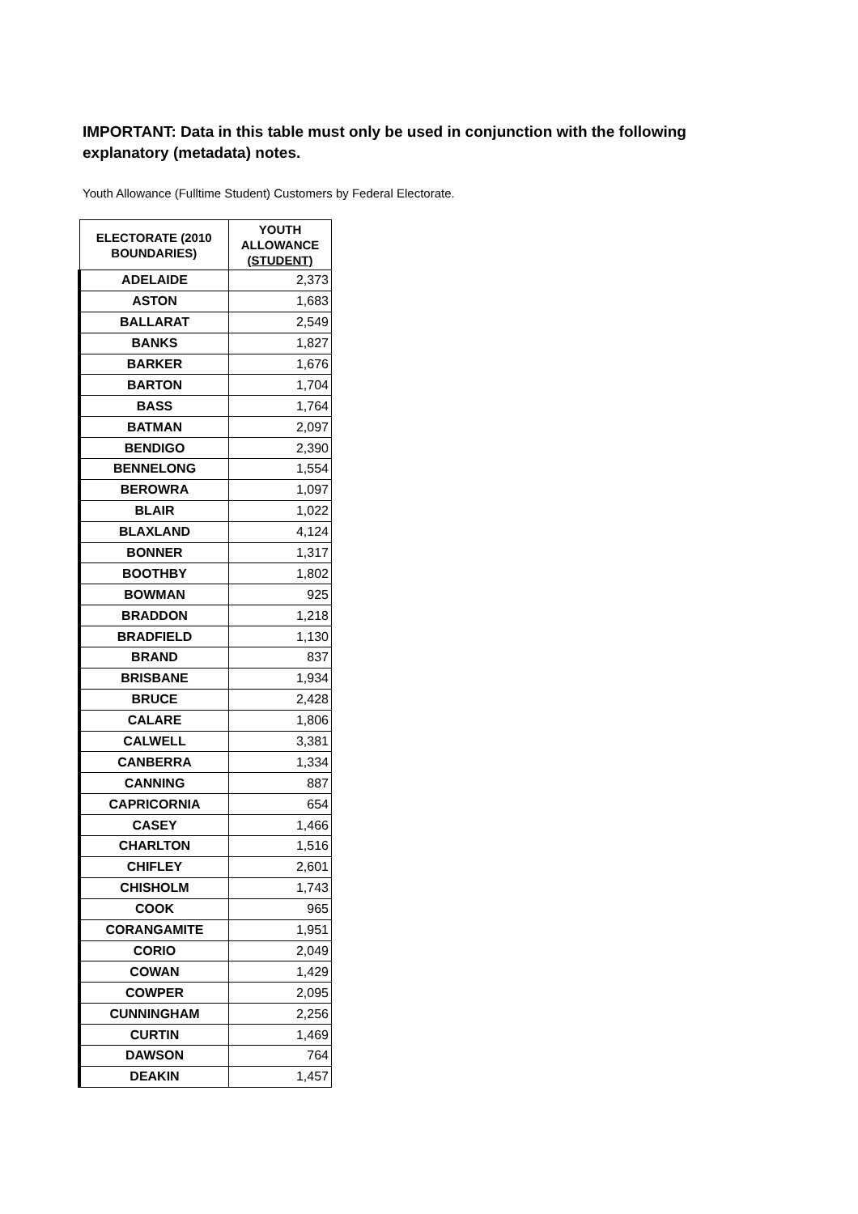IMPORTANT: Data in this table must only be used in conjunction with the following explanatory (metadata) notes.
Youth Allowance (Fulltime Student) Customers by Federal Electorate.
| ELECTORATE (2010 BOUNDARIES) | YOUTH ALLOWANCE (STUDENT) |
| --- | --- |
| ADELAIDE | 2,373 |
| ASTON | 1,683 |
| BALLARAT | 2,549 |
| BANKS | 1,827 |
| BARKER | 1,676 |
| BARTON | 1,704 |
| BASS | 1,764 |
| BATMAN | 2,097 |
| BENDIGO | 2,390 |
| BENNELONG | 1,554 |
| BEROWRA | 1,097 |
| BLAIR | 1,022 |
| BLAXLAND | 4,124 |
| BONNER | 1,317 |
| BOOTHBY | 1,802 |
| BOWMAN | 925 |
| BRADDON | 1,218 |
| BRADFIELD | 1,130 |
| BRAND | 837 |
| BRISBANE | 1,934 |
| BRUCE | 2,428 |
| CALARE | 1,806 |
| CALWELL | 3,381 |
| CANBERRA | 1,334 |
| CANNING | 887 |
| CAPRICORNIA | 654 |
| CASEY | 1,466 |
| CHARLTON | 1,516 |
| CHIFLEY | 2,601 |
| CHISHOLM | 1,743 |
| COOK | 965 |
| CORANGAMITE | 1,951 |
| CORIO | 2,049 |
| COWAN | 1,429 |
| COWPER | 2,095 |
| CUNNINGHAM | 2,256 |
| CURTIN | 1,469 |
| DAWSON | 764 |
| DEAKIN | 1,457 |